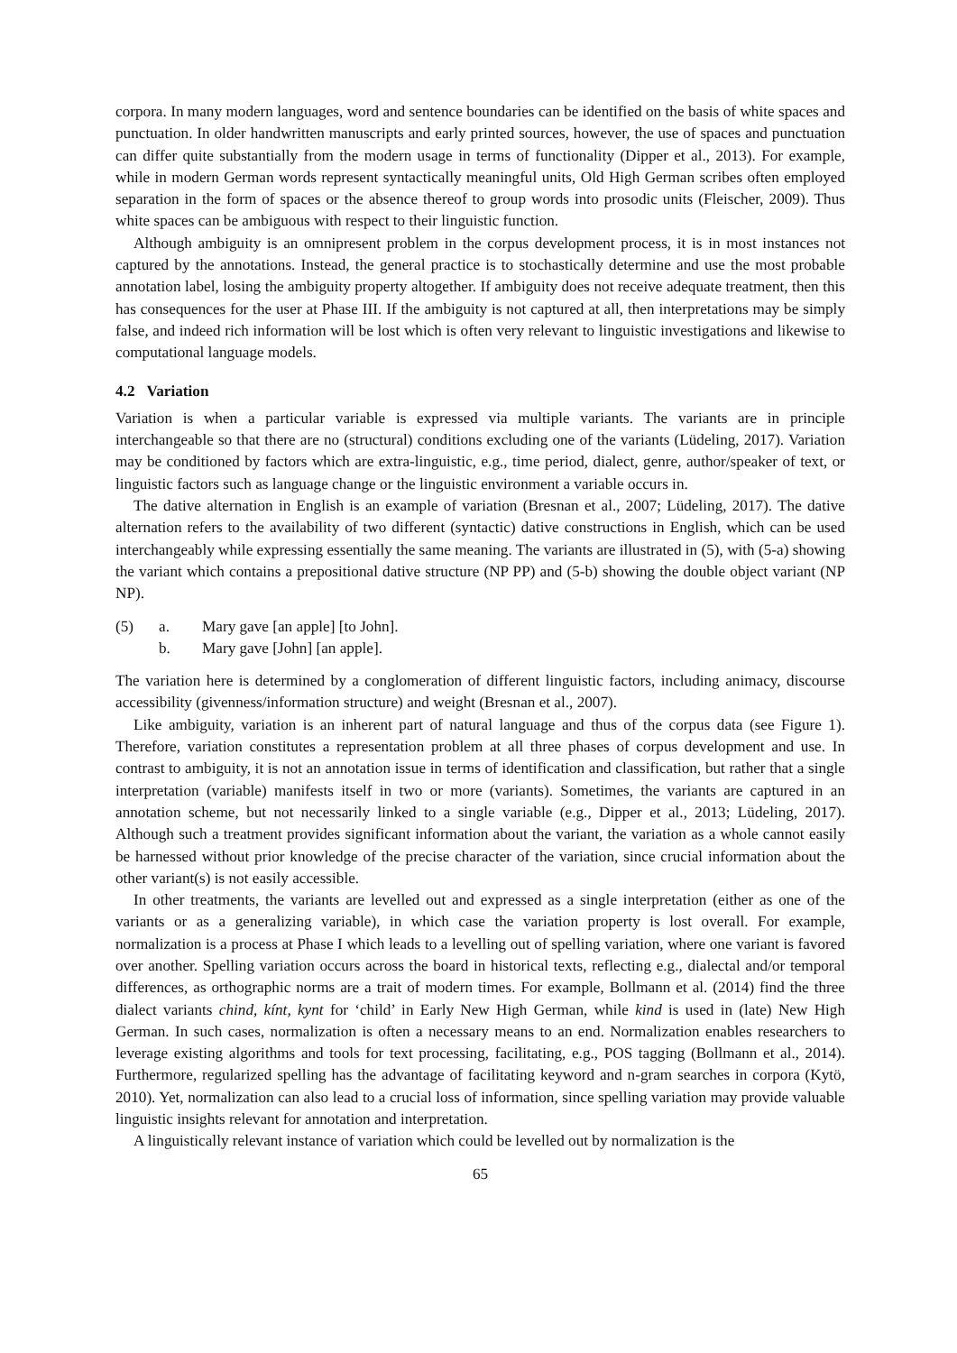corpora. In many modern languages, word and sentence boundaries can be identified on the basis of white spaces and punctuation. In older handwritten manuscripts and early printed sources, however, the use of spaces and punctuation can differ quite substantially from the modern usage in terms of functionality (Dipper et al., 2013). For example, while in modern German words represent syntactically meaningful units, Old High German scribes often employed separation in the form of spaces or the absence thereof to group words into prosodic units (Fleischer, 2009). Thus white spaces can be ambiguous with respect to their linguistic function.
Although ambiguity is an omnipresent problem in the corpus development process, it is in most instances not captured by the annotations. Instead, the general practice is to stochastically determine and use the most probable annotation label, losing the ambiguity property altogether. If ambiguity does not receive adequate treatment, then this has consequences for the user at Phase III. If the ambiguity is not captured at all, then interpretations may be simply false, and indeed rich information will be lost which is often very relevant to linguistic investigations and likewise to computational language models.
4.2 Variation
Variation is when a particular variable is expressed via multiple variants. The variants are in principle interchangeable so that there are no (structural) conditions excluding one of the variants (Lüdeling, 2017). Variation may be conditioned by factors which are extra-linguistic, e.g., time period, dialect, genre, author/speaker of text, or linguistic factors such as language change or the linguistic environment a variable occurs in.
The dative alternation in English is an example of variation (Bresnan et al., 2007; Lüdeling, 2017). The dative alternation refers to the availability of two different (syntactic) dative constructions in English, which can be used interchangeably while expressing essentially the same meaning. The variants are illustrated in (5), with (5-a) showing the variant which contains a prepositional dative structure (NP PP) and (5-b) showing the double object variant (NP NP).
(5) a. Mary gave [an apple] [to John].
b. Mary gave [John] [an apple].
The variation here is determined by a conglomeration of different linguistic factors, including animacy, discourse accessibility (givenness/information structure) and weight (Bresnan et al., 2007).
Like ambiguity, variation is an inherent part of natural language and thus of the corpus data (see Figure 1). Therefore, variation constitutes a representation problem at all three phases of corpus development and use. In contrast to ambiguity, it is not an annotation issue in terms of identification and classification, but rather that a single interpretation (variable) manifests itself in two or more (variants). Sometimes, the variants are captured in an annotation scheme, but not necessarily linked to a single variable (e.g., Dipper et al., 2013; Lüdeling, 2017). Although such a treatment provides significant information about the variant, the variation as a whole cannot easily be harnessed without prior knowledge of the precise character of the variation, since crucial information about the other variant(s) is not easily accessible.
In other treatments, the variants are levelled out and expressed as a single interpretation (either as one of the variants or as a generalizing variable), in which case the variation property is lost overall. For example, normalization is a process at Phase I which leads to a levelling out of spelling variation, where one variant is favored over another. Spelling variation occurs across the board in historical texts, reflecting e.g., dialectal and/or temporal differences, as orthographic norms are a trait of modern times. For example, Bollmann et al. (2014) find the three dialect variants chind, kínt, kynt for ‘child’ in Early New High German, while kind is used in (late) New High German. In such cases, normalization is often a necessary means to an end. Normalization enables researchers to leverage existing algorithms and tools for text processing, facilitating, e.g., POS tagging (Bollmann et al., 2014). Furthermore, regularized spelling has the advantage of facilitating keyword and n-gram searches in corpora (Kytö, 2010). Yet, normalization can also lead to a crucial loss of information, since spelling variation may provide valuable linguistic insights relevant for annotation and interpretation.
A linguistically relevant instance of variation which could be levelled out by normalization is the
65